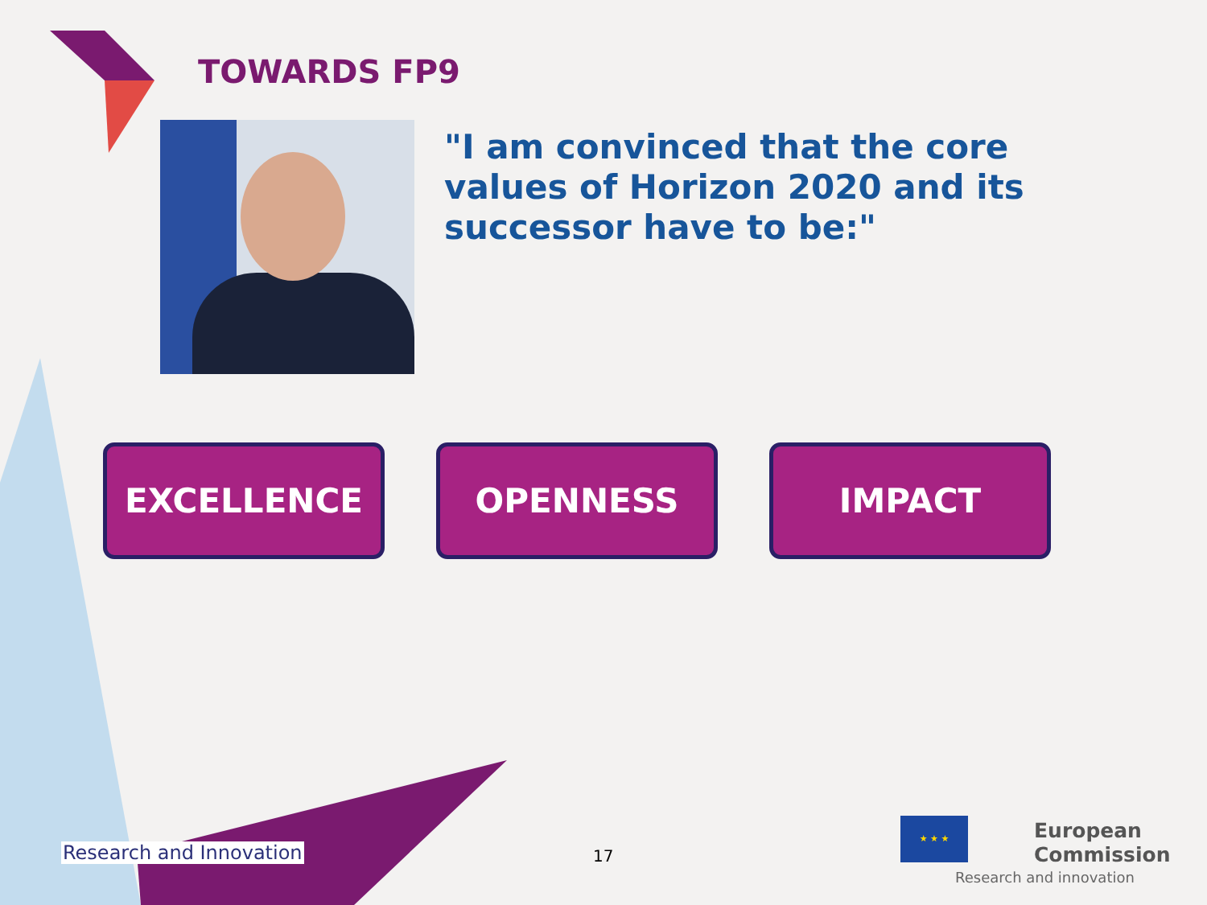TOWARDS FP9
"I am convinced that the core values of Horizon 2020 and its successor have to be:"
EXCELLENCE OPENNESS IMPACT
Research and Innovation 17
★ ★ ★
European
Commission
Research and innovation